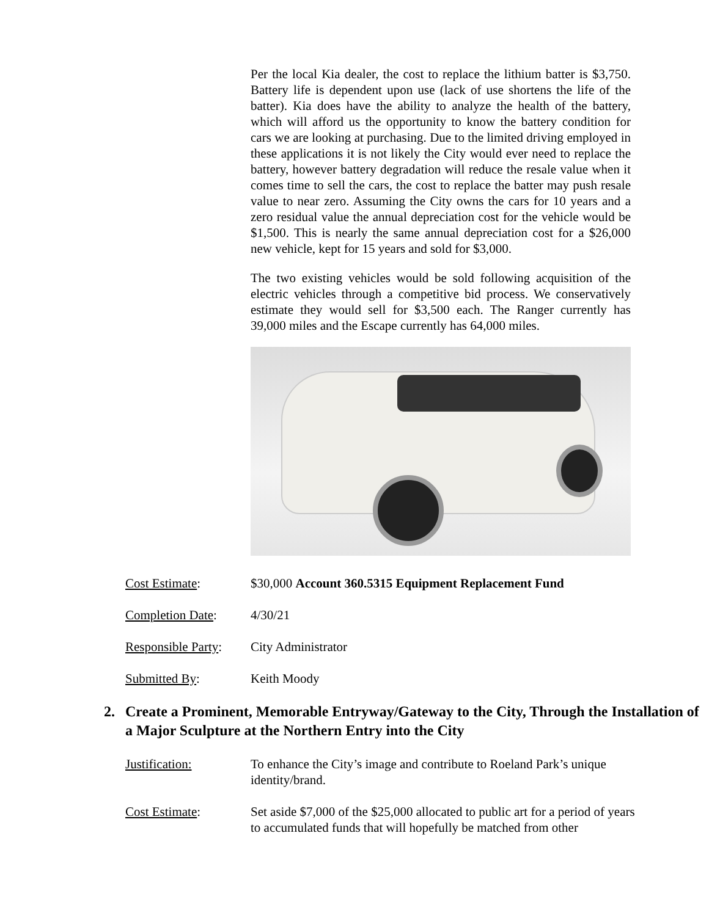Per the local Kia dealer, the cost to replace the lithium batter is $3,750. Battery life is dependent upon use (lack of use shortens the life of the batter). Kia does have the ability to analyze the health of the battery, which will afford us the opportunity to know the battery condition for cars we are looking at purchasing. Due to the limited driving employed in these applications it is not likely the City would ever need to replace the battery, however battery degradation will reduce the resale value when it comes time to sell the cars, the cost to replace the batter may push resale value to near zero. Assuming the City owns the cars for 10 years and a zero residual value the annual depreciation cost for the vehicle would be $1,500. This is nearly the same annual depreciation cost for a $26,000 new vehicle, kept for 15 years and sold for $3,000.
The two existing vehicles would be sold following acquisition of the electric vehicles through a competitive bid process. We conservatively estimate they would sell for $3,500 each. The Ranger currently has 39,000 miles and the Escape currently has 64,000 miles.
Cost Estimate: $30,000 Account 360.5315 Equipment Replacement Fund
Completion Date: 4/30/21
Responsible Party:
City Administrator
Submitted By: Keith Moody
2. Create a Prominent, Memorable Entryway/Gateway to the City, Through the Installation of a Major Sculpture at the Northern Entry into the City
Justification: To enhance the City’s image and contribute to Roeland Park’s unique identity/brand.
Cost Estimate: Set aside $7,000 of the $25,000 allocated to public art for a period of years to accumulated funds that will hopefully be matched from other